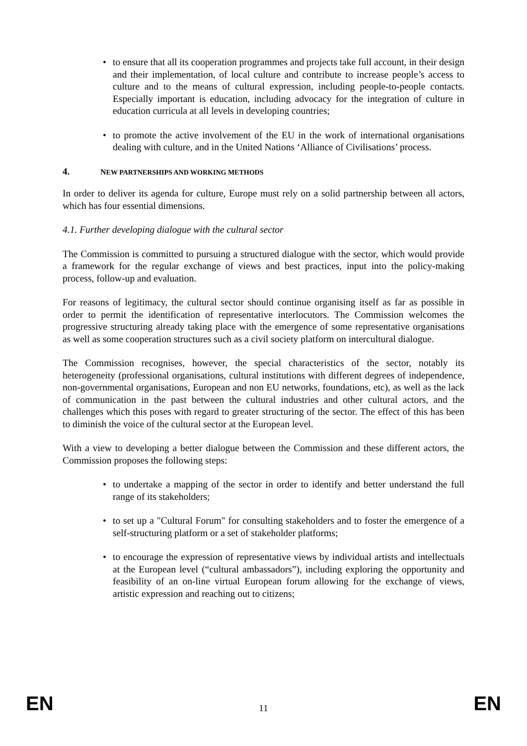• to ensure that all its cooperation programmes and projects take full account, in their design and their implementation, of local culture and contribute to increase people’s access to culture and to the means of cultural expression, including people-to-people contacts. Especially important is education, including advocacy for the integration of culture in education curricula at all levels in developing countries;
• to promote the active involvement of the EU in the work of international organisations dealing with culture, and in the United Nations ‘Alliance of Civilisations’ process.
4. NEW PARTNERSHIPS AND WORKING METHODS
In order to deliver its agenda for culture, Europe must rely on a solid partnership between all actors, which has four essential dimensions.
4.1. Further developing dialogue with the cultural sector
The Commission is committed to pursuing a structured dialogue with the sector, which would provide a framework for the regular exchange of views and best practices, input into the policy-making process, follow-up and evaluation.
For reasons of legitimacy, the cultural sector should continue organising itself as far as possible in order to permit the identification of representative interlocutors. The Commission welcomes the progressive structuring already taking place with the emergence of some representative organisations as well as some cooperation structures such as a civil society platform on intercultural dialogue.
The Commission recognises, however, the special characteristics of the sector, notably its heterogeneity (professional organisations, cultural institutions with different degrees of independence, non-governmental organisations, European and non EU networks, foundations, etc), as well as the lack of communication in the past between the cultural industries and other cultural actors, and the challenges which this poses with regard to greater structuring of the sector. The effect of this has been to diminish the voice of the cultural sector at the European level.
With a view to developing a better dialogue between the Commission and these different actors, the Commission proposes the following steps:
• to undertake a mapping of the sector in order to identify and better understand the full range of its stakeholders;
• to set up a "Cultural Forum" for consulting stakeholders and to foster the emergence of a self-structuring platform or a set of stakeholder platforms;
• to encourage the expression of representative views by individual artists and intellectuals at the European level (“cultural ambassadors”), including exploring the opportunity and feasibility of an on-line virtual European forum allowing for the exchange of views, artistic expression and reaching out to citizens;
EN 11 EN